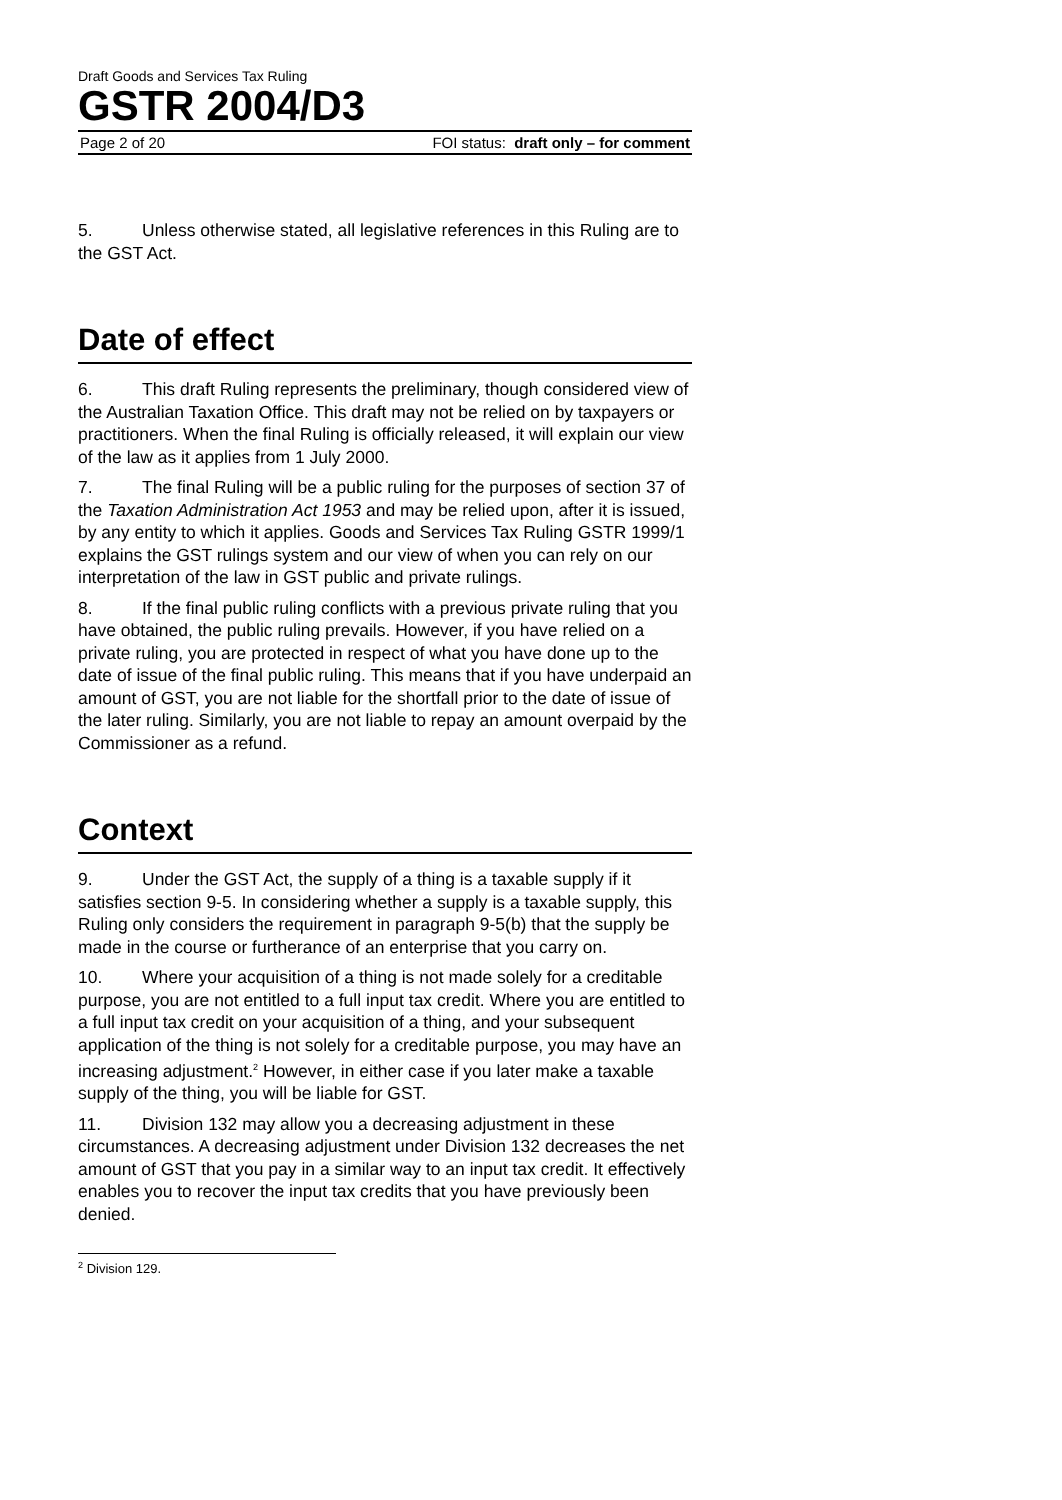Draft Goods and Services Tax Ruling
GSTR 2004/D3
Page 2 of 20 FOI status: draft only – for comment
5. Unless otherwise stated, all legislative references in this Ruling are to the GST Act.
Date of effect
6. This draft Ruling represents the preliminary, though considered view of the Australian Taxation Office. This draft may not be relied on by taxpayers or practitioners. When the final Ruling is officially released, it will explain our view of the law as it applies from 1 July 2000.
7. The final Ruling will be a public ruling for the purposes of section 37 of the Taxation Administration Act 1953 and may be relied upon, after it is issued, by any entity to which it applies. Goods and Services Tax Ruling GSTR 1999/1 explains the GST rulings system and our view of when you can rely on our interpretation of the law in GST public and private rulings.
8. If the final public ruling conflicts with a previous private ruling that you have obtained, the public ruling prevails. However, if you have relied on a private ruling, you are protected in respect of what you have done up to the date of issue of the final public ruling. This means that if you have underpaid an amount of GST, you are not liable for the shortfall prior to the date of issue of the later ruling. Similarly, you are not liable to repay an amount overpaid by the Commissioner as a refund.
Context
9. Under the GST Act, the supply of a thing is a taxable supply if it satisfies section 9-5. In considering whether a supply is a taxable supply, this Ruling only considers the requirement in paragraph 9-5(b) that the supply be made in the course or furtherance of an enterprise that you carry on.
10. Where your acquisition of a thing is not made solely for a creditable purpose, you are not entitled to a full input tax credit. Where you are entitled to a full input tax credit on your acquisition of a thing, and your subsequent application of the thing is not solely for a creditable purpose, you may have an increasing adjustment.<sup>2</sup> However, in either case if you later make a taxable supply of the thing, you will be liable for GST.
11. Division 132 may allow you a decreasing adjustment in these circumstances. A decreasing adjustment under Division 132 decreases the net amount of GST that you pay in a similar way to an input tax credit. It effectively enables you to recover the input tax credits that you have previously been denied.
<sup>2</sup> Division 129.